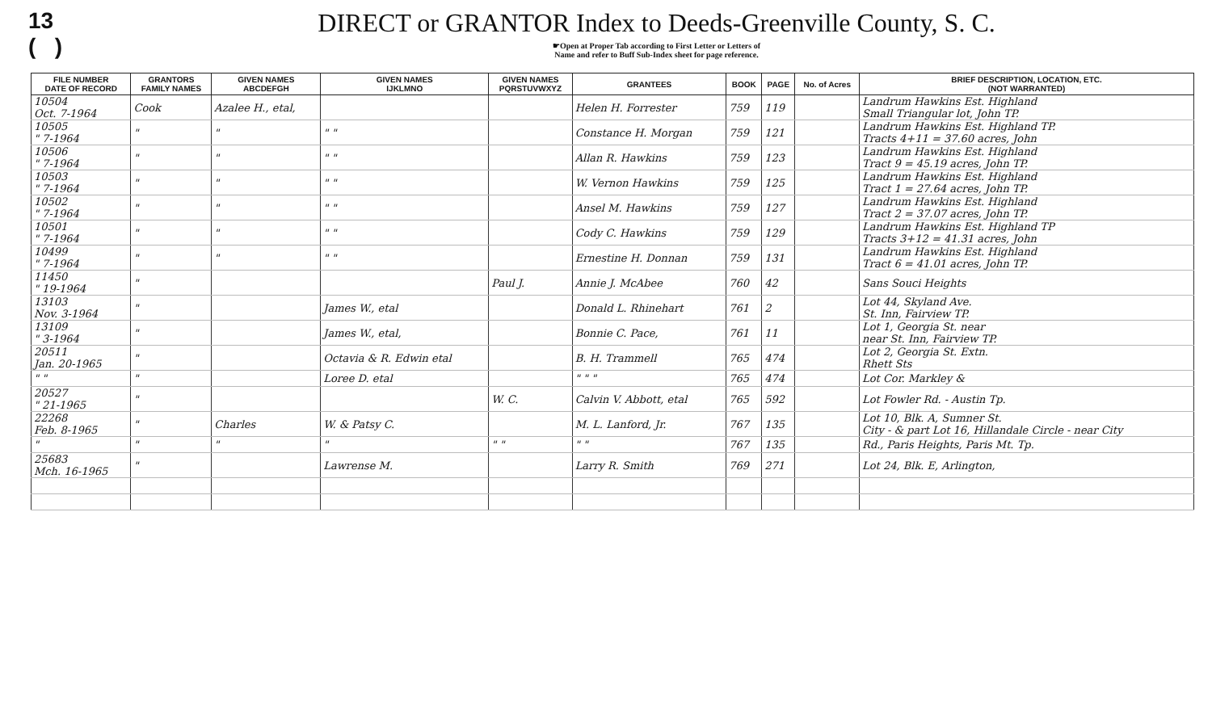13
( )
DIRECT or GRANTOR Index to Deeds-Greenville County, S. C.
☛Open at Proper Tab according to First Letter or Letters of
Name and refer to Buff Sub-Index sheet for page reference.
| FILE NUMBER DATE OF RECORD | GRANTORS FAMILY NAMES | GIVEN NAMES ABCDEFGH | GIVEN NAMES IJKLMNO | GIVEN NAMES PQRSTUVWXYZ | GRANTEES | BOOK | PAGE | No. of Acres | BRIEF DESCRIPTION, LOCATION, ETC. (NOT WARRANTED) |
| --- | --- | --- | --- | --- | --- | --- | --- | --- | --- |
| 10504 Oct. 7-1964 | Cook | Azalee H., etal, | | | Helen H. Forrester | 759 | 119 | | Landrum Hawkins Est. Highland Small Triangular lot, John TP. |
| 10505 " 7-1964 | " | " | " " | | Constance H. Morgan | 759 | 121 | | Landrum Hawkins Est. Highland TP. Tracts 4+11 = 37.60 acres, John |
| 10506 " 7-1964 | " | " | " " | | Allan R. Hawkins | 759 | 123 | | Landrum Hawkins Est. Highland Tract 9 = 45.19 acres, John TP. |
| 10503 " 7-1964 | " | " | " " | | W. Vernon Hawkins | 759 | 125 | | Landrum Hawkins Est. Highland Tract 1 = 27.64 acres, John TP. |
| 10502 " 7-1964 | " | " | " " | | Ansel M. Hawkins | 759 | 127 | | Landrum Hawkins Est. Highland Tract 2 = 37.07 acres, John TP. |
| 10501 " 7-1964 | " | " | " " | | Cody C. Hawkins | 759 | 129 | | Landrum Hawkins Est. Highland TP Tracts 3+12 = 41.31 acres, John |
| 10499 " 7-1964 | " | " | " " | | Ernestine H. Donnan | 759 | 131 | | Landrum Hawkins Est. Highland Tract 6 = 41.01 acres, John TP. |
| 11450 " 19-1964 | " | | | Paul J. | Annie J. McAbee | 760 | 42 | | Sans Souci Heights |
| 13103 Nov. 3-1964 | " | | James W., etal | | Donald L. Rhinehart | 761 | 2 | | Lot 44, Skyland Ave. St. Inn, Fairview TP. |
| 13109 " 3-1964 | " | | James W., etal, | | Bonnie C. Pace, | 761 | 11 | | Lot 1, Georgia St. near near St. Inn, Fairview TP. |
| 20511 Jan. 20-1965 | " | | Octavia & R. Edwin etal | | B. H. Trammell | 765 | 474 | | Lot 2, Georgia St. Extn. Rhett Sts |
| " " | " | | Loree D. etal | | " " " | 765 | 474 | | Lot Cor. Markley & |
| 20527 " 21-1965 | " | | | W. C. | Calvin V. Abbott, etal | 765 | 592 | | Lot Fowler Rd. - Austin Tp. |
| 22268 Feb. 8-1965 | " | Charles | W. & Patsy C. | | M. L. Lanford, Jr. | 767 | 135 | | Lot 10, Blk. A, Sumner St. City - & part Lot 16, Hillandale Circle - near City |
| " | " | " | " | " " | " " | 767 | 135 | | Rd., Paris Heights, Paris Mt. Tp. |
| 25683 Mch. 16-1965 | " | | Lawrense M. | | Larry R. Smith | 769 | 271 | | Lot 24, Blk. E, Arlington, |